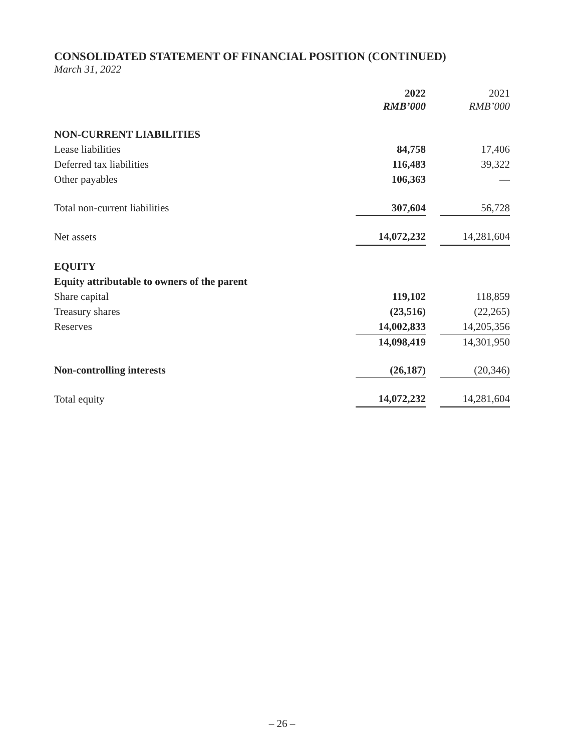CONSOLIDATED STATEMENT OF FINANCIAL POSITION (CONTINUED)
March 31, 2022
| | 2022 RMB’000 | | 2021 RMB’000 |
| --- | --- | --- | --- |
| NON-CURRENT LIABILITIES | | | |
| Lease liabilities | 84,758 | | 17,406 |
| Deferred tax liabilities | 116,483 | | 39,322 |
| Other payables | 106,363 | | — |
| Total non-current liabilities | 307,604 | | 56,728 |
| Net assets | 14,072,232 | | 14,281,604 |
| EQUITY | | | |
| Equity attributable to owners of the parent | | | |
| Share capital | 119,102 | | 118,859 |
| Treasury shares | (23,516) | | (22,265) |
| Reserves | 14,002,833 | | 14,205,356 |
| | 14,098,419 | | 14,301,950 |
| Non-controlling interests | (26,187) | | (20,346) |
| Total equity | 14,072,232 | | 14,281,604 |
– 26 –